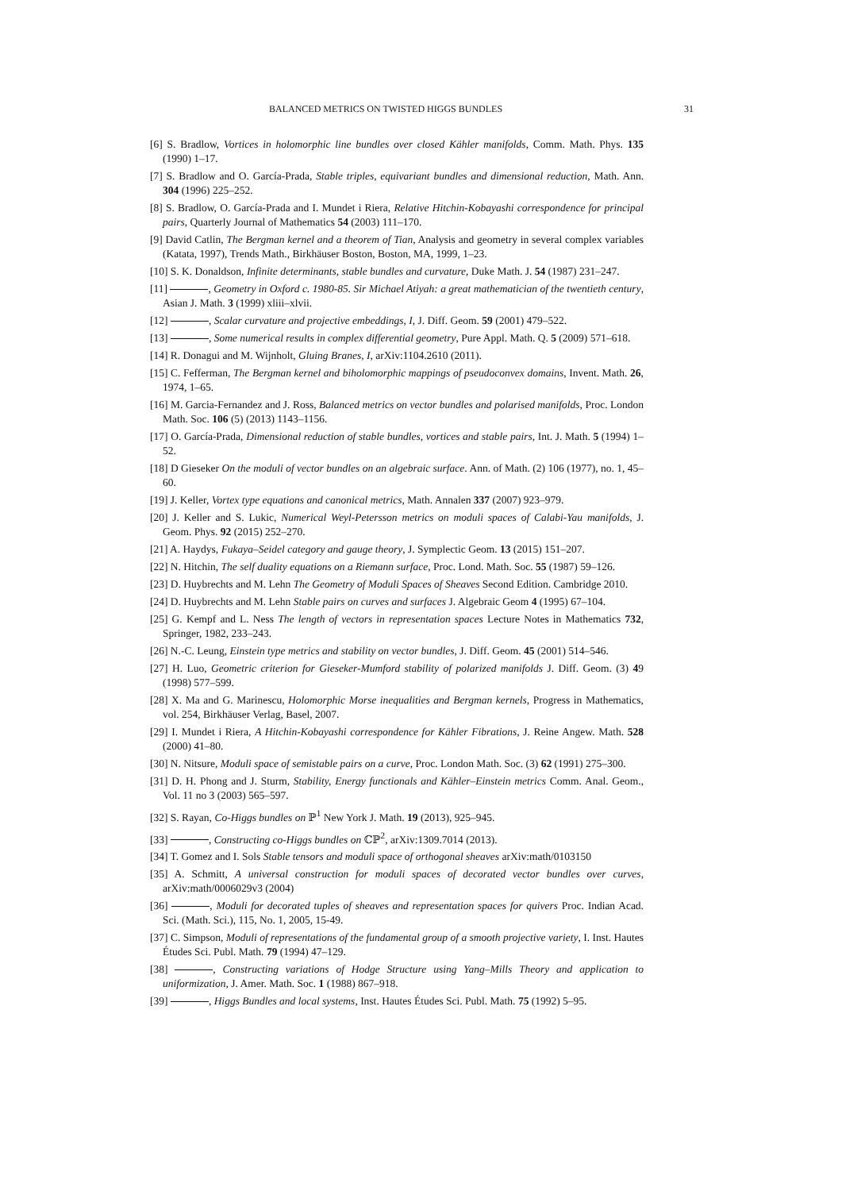BALANCED METRICS ON TWISTED HIGGS BUNDLES 31
[6] S. Bradlow, Vortices in holomorphic line bundles over closed Kähler manifolds, Comm. Math. Phys. 135 (1990) 1–17.
[7] S. Bradlow and O. García-Prada, Stable triples, equivariant bundles and dimensional reduction, Math. Ann. 304 (1996) 225–252.
[8] S. Bradlow, O. García-Prada and I. Mundet i Riera, Relative Hitchin-Kobayashi correspondence for principal pairs, Quarterly Journal of Mathematics 54 (2003) 111–170.
[9] David Catlin, The Bergman kernel and a theorem of Tian, Analysis and geometry in several complex variables (Katata, 1997), Trends Math., Birkhäuser Boston, Boston, MA, 1999, 1–23.
[10] S. K. Donaldson, Infinite determinants, stable bundles and curvature, Duke Math. J. 54 (1987) 231–247.
[11] , Geometry in Oxford c. 1980-85. Sir Michael Atiyah: a great mathematician of the twentieth century, Asian J. Math. 3 (1999) xliii–xlvii.
[12] , Scalar curvature and projective embeddings, I, J. Diff. Geom. 59 (2001) 479–522.
[13] , Some numerical results in complex differential geometry, Pure Appl. Math. Q. 5 (2009) 571–618.
[14] R. Donagui and M. Wijnholt, Gluing Branes, I, arXiv:1104.2610 (2011).
[15] C. Fefferman, The Bergman kernel and biholomorphic mappings of pseudoconvex domains, Invent. Math. 26, 1974, 1–65.
[16] M. Garcia-Fernandez and J. Ross, Balanced metrics on vector bundles and polarised manifolds, Proc. London Math. Soc. 106 (5) (2013) 1143–1156.
[17] O. García-Prada, Dimensional reduction of stable bundles, vortices and stable pairs, Int. J. Math. 5 (1994) 1–52.
[18] D Gieseker On the moduli of vector bundles on an algebraic surface. Ann. of Math. (2) 106 (1977), no. 1, 45–60.
[19] J. Keller, Vortex type equations and canonical metrics, Math. Annalen 337 (2007) 923–979.
[20] J. Keller and S. Lukic, Numerical Weyl-Petersson metrics on moduli spaces of Calabi-Yau manifolds, J. Geom. Phys. 92 (2015) 252–270.
[21] A. Haydys, Fukaya–Seidel category and gauge theory, J. Symplectic Geom. 13 (2015) 151–207.
[22] N. Hitchin, The self duality equations on a Riemann surface, Proc. Lond. Math. Soc. 55 (1987) 59–126.
[23] D. Huybrechts and M. Lehn The Geometry of Moduli Spaces of Sheaves Second Edition. Cambridge 2010.
[24] D. Huybrechts and M. Lehn Stable pairs on curves and surfaces J. Algebraic Geom 4 (1995) 67–104.
[25] G. Kempf and L. Ness The length of vectors in representation spaces Lecture Notes in Mathematics 732, Springer, 1982, 233–243.
[26] N.-C. Leung, Einstein type metrics and stability on vector bundles, J. Diff. Geom. 45 (2001) 514–546.
[27] H. Luo, Geometric criterion for Gieseker-Mumford stability of polarized manifolds J. Diff. Geom. (3) 49 (1998) 577–599.
[28] X. Ma and G. Marinescu, Holomorphic Morse inequalities and Bergman kernels, Progress in Mathematics, vol. 254, Birkhäuser Verlag, Basel, 2007.
[29] I. Mundet i Riera, A Hitchin-Kobayashi correspondence for Kähler Fibrations, J. Reine Angew. Math. 528 (2000) 41–80.
[30] N. Nitsure, Moduli space of semistable pairs on a curve, Proc. London Math. Soc. (3) 62 (1991) 275–300.
[31] D. H. Phong and J. Sturm, Stability, Energy functionals and Kähler–Einstein metrics Comm. Anal. Geom., Vol. 11 no 3 (2003) 565–597.
[32] S. Rayan, Co-Higgs bundles on ℙ<sup>1</sup> New York J. Math. 19 (2013), 925–945.
[33] , Constructing co-Higgs bundles on ℂℙ<sup>2</sup>, arXiv:1309.7014 (2013).
[34] T. Gomez and I. Sols Stable tensors and moduli space of orthogonal sheaves arXiv:math/0103150
[35] A. Schmitt, A universal construction for moduli spaces of decorated vector bundles over curves, arXiv:math/0006029v3 (2004)
[36] , Moduli for decorated tuples of sheaves and representation spaces for quivers Proc. Indian Acad. Sci. (Math. Sci.), 115, No. 1, 2005, 15-49.
[37] C. Simpson, Moduli of representations of the fundamental group of a smooth projective variety, I. Inst. Hautes Études Sci. Publ. Math. 79 (1994) 47–129.
[38] , Constructing variations of Hodge Structure using Yang–Mills Theory and application to uniformization, J. Amer. Math. Soc. 1 (1988) 867–918.
[39] , Higgs Bundles and local systems, Inst. Hautes Études Sci. Publ. Math. 75 (1992) 5–95.